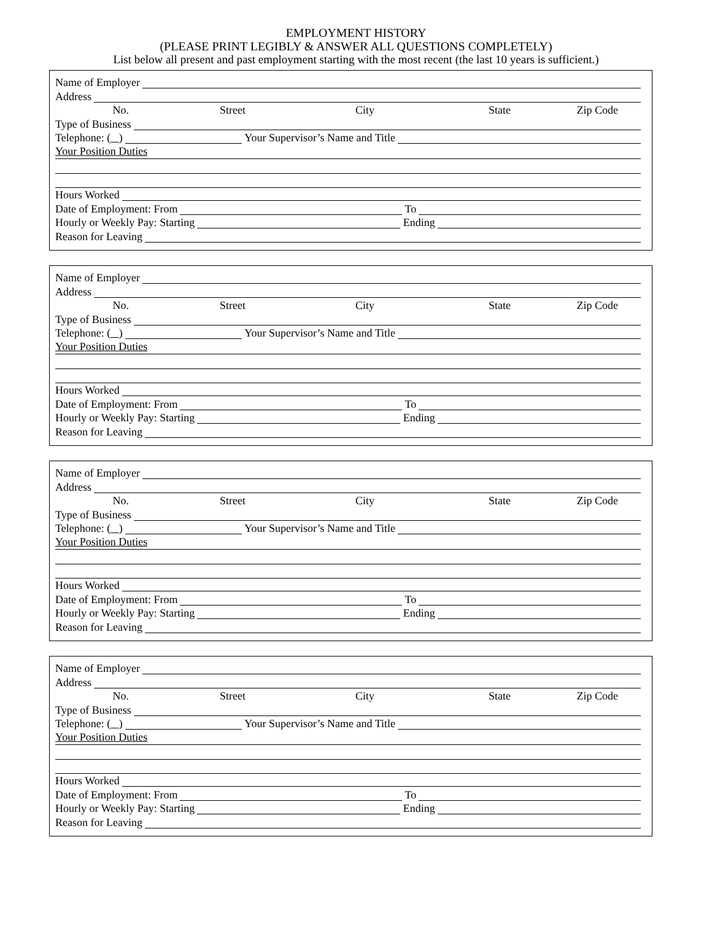EMPLOYMENT HISTORY
(PLEASE PRINT LEGIBLY & ANSWER ALL QUESTIONS COMPLETELY)
List below all present and past employment starting with the most recent (the last 10 years is sufficient.)
Name of Employer
Address
No. Street City State Zip Code
Type of Business
Telephone: ( ) Your Supervisor’s Name and Title
Your Position Duties
Hours Worked
Date of Employment: From To
Hourly or Weekly Pay: Starting Ending
Reason for Leaving
Name of Employer
Address
No. Street City State Zip Code
Type of Business
Telephone: ( ) Your Supervisor’s Name and Title
Your Position Duties
Hours Worked
Date of Employment: From To
Hourly or Weekly Pay: Starting Ending
Reason for Leaving
Name of Employer
Address
No. Street City State Zip Code
Type of Business
Telephone: ( ) Your Supervisor’s Name and Title
Your Position Duties
Hours Worked
Date of Employment: From To
Hourly or Weekly Pay: Starting Ending
Reason for Leaving
Name of Employer
Address
No. Street City State Zip Code
Type of Business
Telephone: ( ) Your Supervisor’s Name and Title
Your Position Duties
Hours Worked
Date of Employment: From To
Hourly or Weekly Pay: Starting Ending
Reason for Leaving